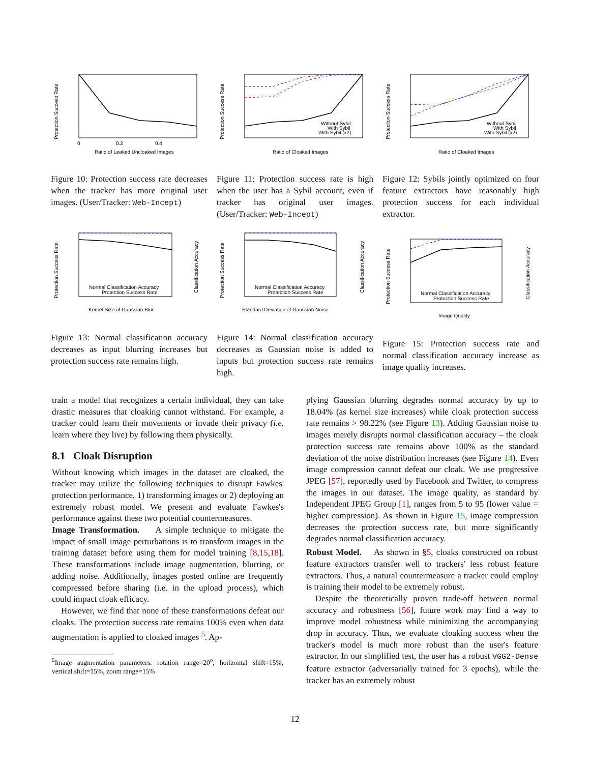Protection Success Rate
Ratio of Leaked Uncloaked Images
0
0.2
0.4
Figure 10: Protection success rate decreases when the tracker has more original user images. (User/Tracker: Web-Incept)
Protection Success Rate
Ratio of Cloaked Images
Without Sybil
With Sybil
With Sybil (x2)
Figure 11: Protection success rate is high when the user has a Sybil account, even if tracker has original user images. (User/Tracker: Web-Incept)
Protection Success Rate
Ratio of Cloaked Images
Without Sybil
With Sybil
With Sybil (x2)
Figure 12: Sybils jointly optimized on four feature extractors have reasonably high protection success for each individual extractor.
Protection Success Rate
Kernel Size of Gaussian Blur
Normal Classification Accuracy
Protection Success Rate
Classification Accuracy
Figure 13: Normal classification accuracy decreases as input blurring increases but protection success rate remains high.
Protection Success Rate
Standard Deviation of Gaussian Noise
Normal Classification Accuracy
Protection Success Rate
Classification Accuracy
Figure 14: Normal classification accuracy decreases as Gaussian noise is added to inputs but protection success rate remains high.
Protection Success Rate
Image Quality
Normal Classification Accuracy
Protection Success Rate
Classification Accuracy
Figure 15: Protection success rate and normal classification accuracy increase as image quality increases.
train a model that recognizes a certain individual, they can take drastic measures that cloaking cannot withstand. For example, a tracker could learn their movements or invade their privacy (i.e. learn where they live) by following them physically.
8.1 Cloak Disruption
Without knowing which images in the dataset are cloaked, the tracker may utilize the following techniques to disrupt Fawkes' protection performance, 1) transforming images or 2) deploying an extremely robust model. We present and evaluate Fawkes's performance against these two potential countermeasures.
Image Transformation. A simple technique to mitigate the impact of small image perturbations is to transform images in the training dataset before using them for model training [8,15,18]. These transformations include image augmentation, blurring, or adding noise. Additionally, images posted online are frequently compressed before sharing (i.e. in the upload process), which could impact cloak efficacy.
However, we find that none of these transformations defeat our cloaks. The protection success rate remains 100% even when data augmentation is applied to cloaked images <sup>5</sup>. Ap-
<sup>5</sup> Image augmentation parameters: rotation range=20<sup>o</sup>, horizontal shift=15%, vertical shift=15%, zoom range=15%
plying Gaussian blurring degrades normal accuracy by up to 18.04% (as kernel size increases) while cloak protection success rate remains > 98.22% (see Figure 13). Adding Gaussian noise to images merely disrupts normal classification accuracy – the cloak protection success rate remains above 100% as the standard deviation of the noise distribution increases (see Figure 14). Even image compression cannot defeat our cloak. We use progressive JPEG [57], reportedly used by Facebook and Twitter, to compress the images in our dataset. The image quality, as standard by Independent JPEG Group [1], ranges from 5 to 95 (lower value = higher compression). As shown in Figure 15, image compression decreases the protection success rate, but more significantly degrades normal classification accuracy.
Robust Model. As shown in §5, cloaks constructed on robust feature extractors transfer well to trackers' less robust feature extractors. Thus, a natural countermeasure a tracker could employ is training their model to be extremely robust.
Despite the theoretically proven trade-off between normal accuracy and robustness [56], future work may find a way to improve model robustness while minimizing the accompanying drop in accuracy. Thus, we evaluate cloaking success when the tracker's model is much more robust than the user's feature extractor. In our simplified test, the user has a robust VGG2-Dense feature extractor (adversarially trained for 3 epochs), while the tracker has an extremely robust
12